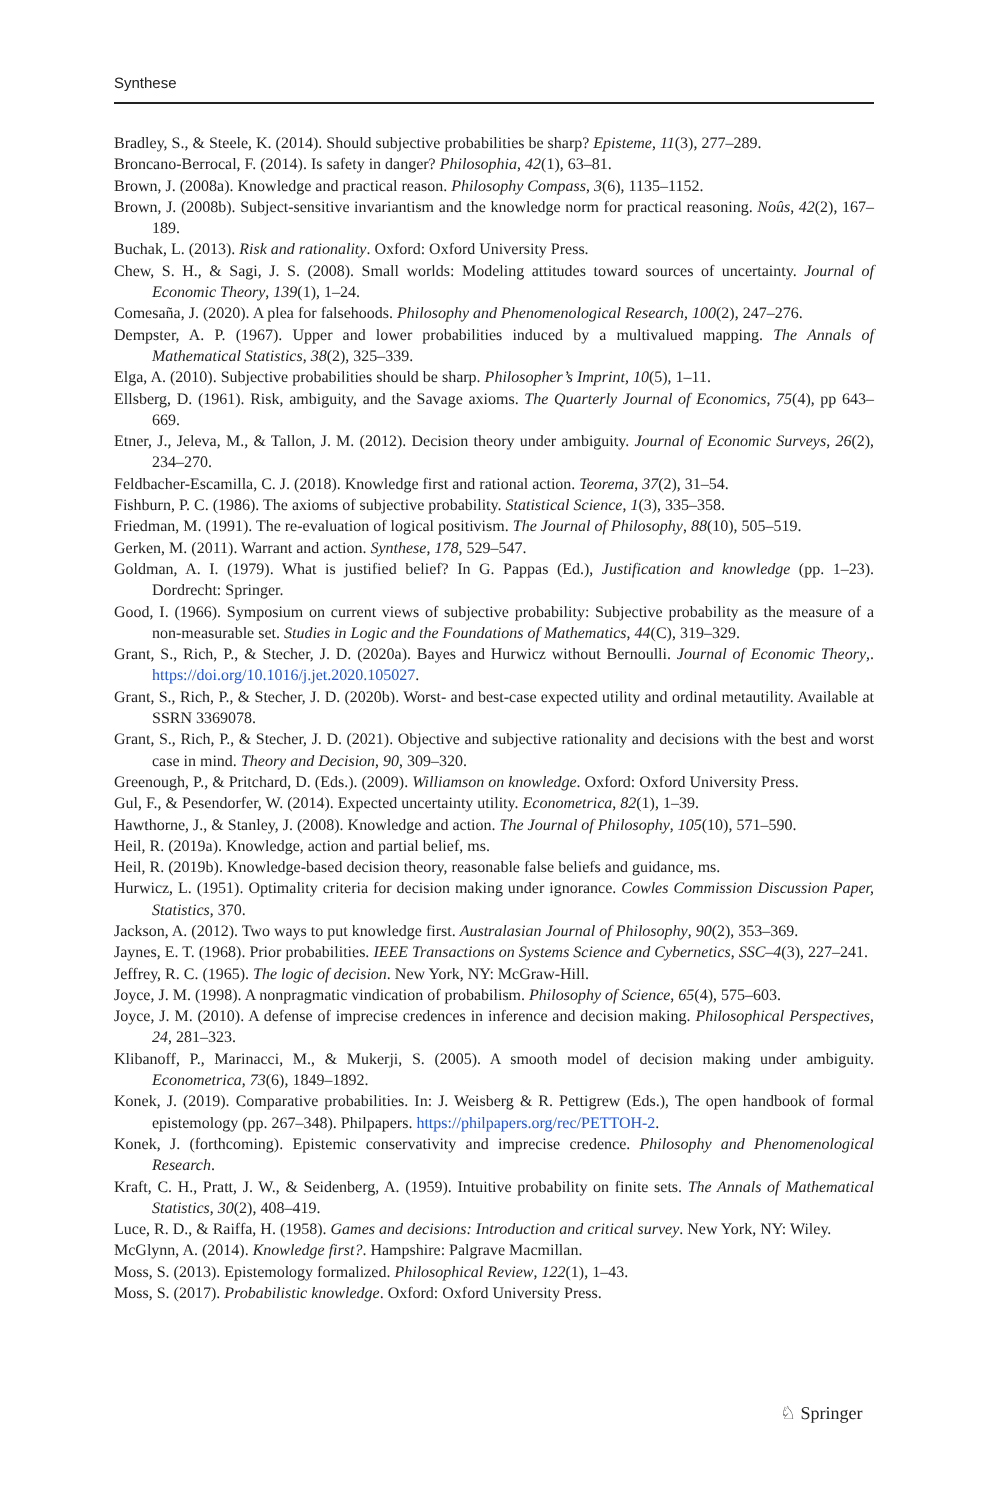Synthese
Bradley, S., & Steele, K. (2014). Should subjective probabilities be sharp? Episteme, 11(3), 277–289.
Broncano-Berrocal, F. (2014). Is safety in danger? Philosophia, 42(1), 63–81.
Brown, J. (2008a). Knowledge and practical reason. Philosophy Compass, 3(6), 1135–1152.
Brown, J. (2008b). Subject-sensitive invariantism and the knowledge norm for practical reasoning. Noûs, 42(2), 167–189.
Buchak, L. (2013). Risk and rationality. Oxford: Oxford University Press.
Chew, S. H., & Sagi, J. S. (2008). Small worlds: Modeling attitudes toward sources of uncertainty. Journal of Economic Theory, 139(1), 1–24.
Comesaña, J. (2020). A plea for falsehoods. Philosophy and Phenomenological Research, 100(2), 247–276.
Dempster, A. P. (1967). Upper and lower probabilities induced by a multivalued mapping. The Annals of Mathematical Statistics, 38(2), 325–339.
Elga, A. (2010). Subjective probabilities should be sharp. Philosopher’s Imprint, 10(5), 1–11.
Ellsberg, D. (1961). Risk, ambiguity, and the Savage axioms. The Quarterly Journal of Economics, 75(4), pp 643–669.
Etner, J., Jeleva, M., & Tallon, J. M. (2012). Decision theory under ambiguity. Journal of Economic Surveys, 26(2), 234–270.
Feldbacher-Escamilla, C. J. (2018). Knowledge first and rational action. Teorema, 37(2), 31–54.
Fishburn, P. C. (1986). The axioms of subjective probability. Statistical Science, 1(3), 335–358.
Friedman, M. (1991). The re-evaluation of logical positivism. The Journal of Philosophy, 88(10), 505–519.
Gerken, M. (2011). Warrant and action. Synthese, 178, 529–547.
Goldman, A. I. (1979). What is justified belief? In G. Pappas (Ed.), Justification and knowledge (pp. 1–23). Dordrecht: Springer.
Good, I. (1966). Symposium on current views of subjective probability: Subjective probability as the measure of a non-measurable set. Studies in Logic and the Foundations of Mathematics, 44(C), 319–329.
Grant, S., Rich, P., & Stecher, J. D. (2020a). Bayes and Hurwicz without Bernoulli. Journal of Economic Theory,. https://doi.org/10.1016/j.jet.2020.105027.
Grant, S., Rich, P., & Stecher, J. D. (2020b). Worst- and best-case expected utility and ordinal metautility. Available at SSRN 3369078.
Grant, S., Rich, P., & Stecher, J. D. (2021). Objective and subjective rationality and decisions with the best and worst case in mind. Theory and Decision, 90, 309–320.
Greenough, P., & Pritchard, D. (Eds.). (2009). Williamson on knowledge. Oxford: Oxford University Press.
Gul, F., & Pesendorfer, W. (2014). Expected uncertainty utility. Econometrica, 82(1), 1–39.
Hawthorne, J., & Stanley, J. (2008). Knowledge and action. The Journal of Philosophy, 105(10), 571–590.
Heil, R. (2019a). Knowledge, action and partial belief, ms.
Heil, R. (2019b). Knowledge-based decision theory, reasonable false beliefs and guidance, ms.
Hurwicz, L. (1951). Optimality criteria for decision making under ignorance. Cowles Commission Discussion Paper, Statistics, 370.
Jackson, A. (2012). Two ways to put knowledge first. Australasian Journal of Philosophy, 90(2), 353–369.
Jaynes, E. T. (1968). Prior probabilities. IEEE Transactions on Systems Science and Cybernetics, SSC–4(3), 227–241.
Jeffrey, R. C. (1965). The logic of decision. New York, NY: McGraw-Hill.
Joyce, J. M. (1998). A nonpragmatic vindication of probabilism. Philosophy of Science, 65(4), 575–603.
Joyce, J. M. (2010). A defense of imprecise credences in inference and decision making. Philosophical Perspectives, 24, 281–323.
Klibanoff, P., Marinacci, M., & Mukerji, S. (2005). A smooth model of decision making under ambiguity. Econometrica, 73(6), 1849–1892.
Konek, J. (2019). Comparative probabilities. In: J. Weisberg & R. Pettigrew (Eds.), The open handbook of formal epistemology (pp. 267–348). Philpapers. https://philpapers.org/rec/PETTOH-2.
Konek, J. (forthcoming). Epistemic conservativity and imprecise credence. Philosophy and Phenomenological Research.
Kraft, C. H., Pratt, J. W., & Seidenberg, A. (1959). Intuitive probability on finite sets. The Annals of Mathematical Statistics, 30(2), 408–419.
Luce, R. D., & Raiffa, H. (1958). Games and decisions: Introduction and critical survey. New York, NY: Wiley.
McGlynn, A. (2014). Knowledge first?. Hampshire: Palgrave Macmillan.
Moss, S. (2013). Epistemology formalized. Philosophical Review, 122(1), 1–43.
Moss, S. (2017). Probabilistic knowledge. Oxford: Oxford University Press.
♘ Springer